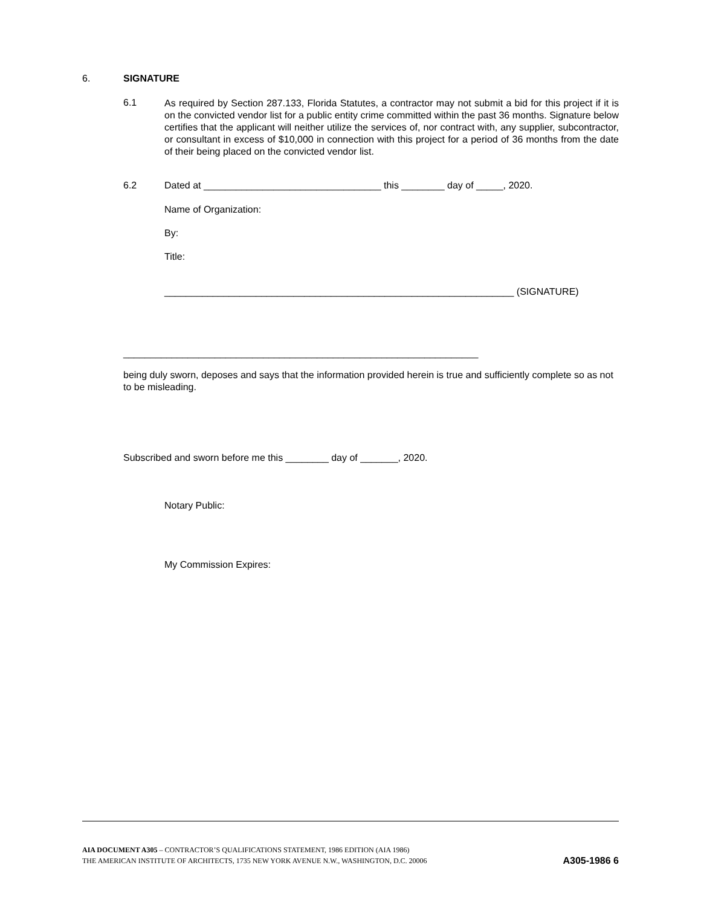6. SIGNATURE
6.1
As required by Section 287.133, Florida Statutes, a contractor may not submit a bid for this project if it is on the convicted vendor list for a public entity crime committed within the past 36 months. Signature below certifies that the applicant will neither utilize the services of, nor contract with, any supplier, subcontractor, or consultant in excess of $10,000 in connection with this project for a period of 36 months from the date of their being placed on the convicted vendor list.
6.2
Dated at _________________________________ this ________ day of _____, 2020.
Name of Organization:
By:
Title:
_________________________________________________________________ (SIGNATURE)
__________________________________________________________________
being duly sworn, deposes and says that the information provided herein is true and sufficiently complete so as not to be misleading.
Subscribed and sworn before me this ________ day of _______, 2020.
Notary Public:
My Commission Expires:
AIA DOCUMENT A305 – CONTRACTOR’S QUALIFICATIONS STATEMENT, 1986 EDITION (AIA 1986)
THE AMERICAN INSTITUTE OF ARCHITECTS, 1735 NEW YORK AVENUE N.W., WASHINGTON, D.C. 20006 A305-1986 6